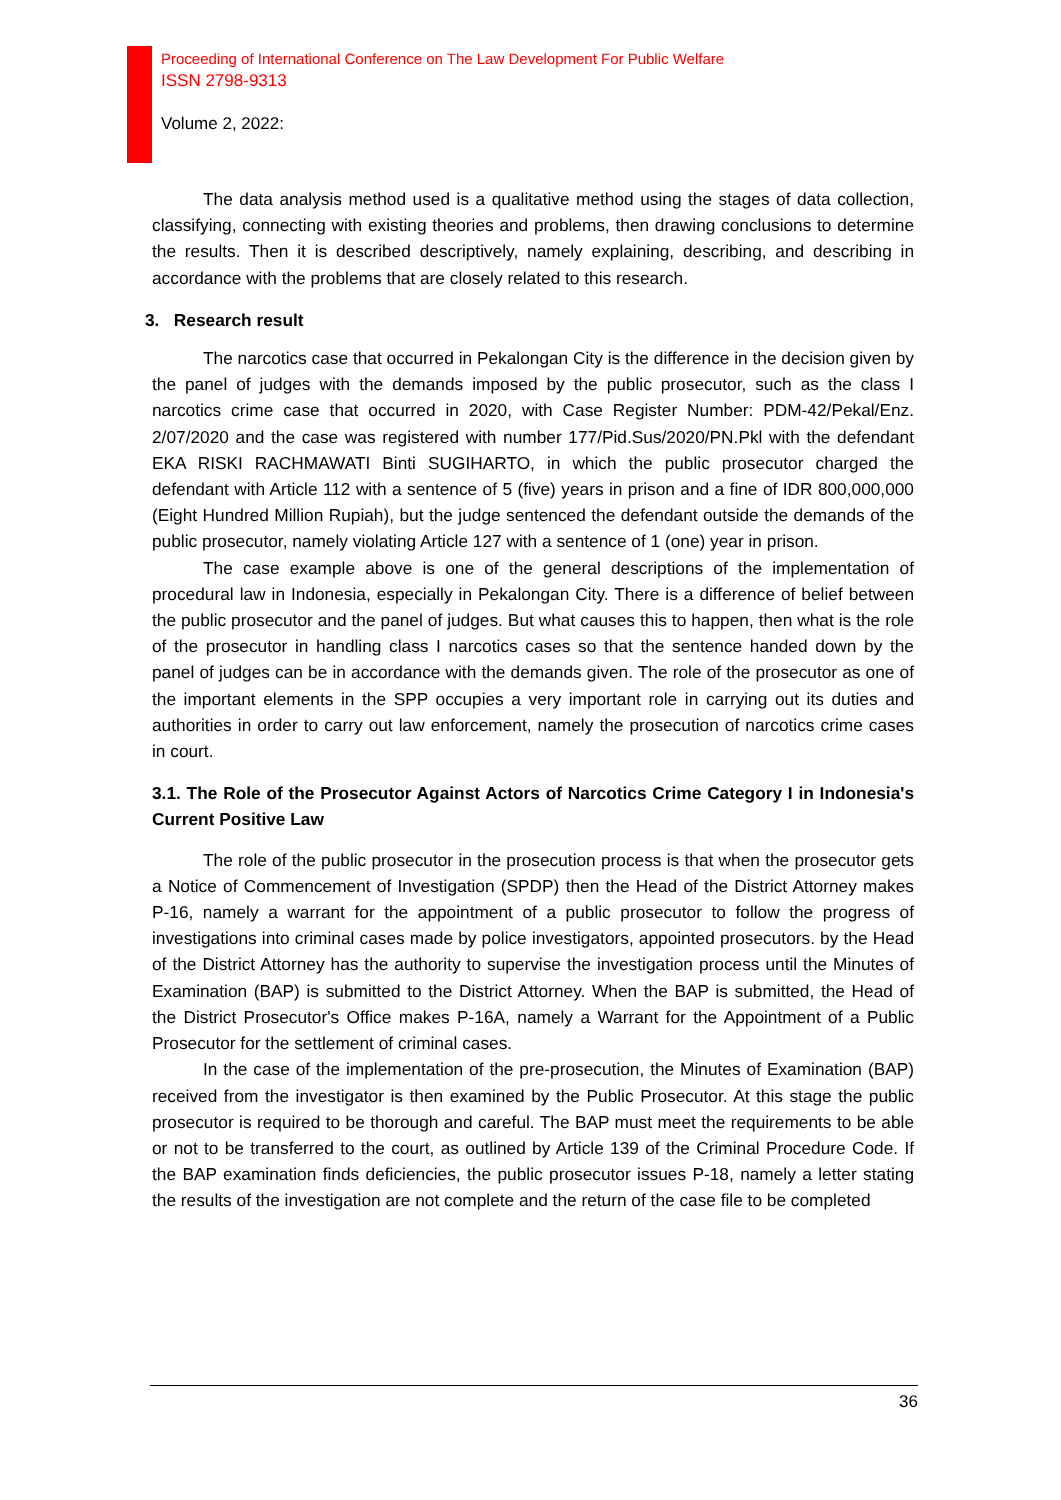Proceeding of International Conference on The Law Development For Public Welfare
ISSN 2798-9313
Volume 2, 2022:
The data analysis method used is a qualitative method using the stages of data collection, classifying, connecting with existing theories and problems, then drawing conclusions to determine the results. Then it is described descriptively, namely explaining, describing, and describing in accordance with the problems that are closely related to this research.
3. Research result
The narcotics case that occurred in Pekalongan City is the difference in the decision given by the panel of judges with the demands imposed by the public prosecutor, such as the class I narcotics crime case that occurred in 2020, with Case Register Number: PDM-42/Pekal/Enz. 2/07/2020 and the case was registered with number 177/Pid.Sus/2020/PN.Pkl with the defendant EKA RISKI RACHMAWATI Binti SUGIHARTO, in which the public prosecutor charged the defendant with Article 112 with a sentence of 5 (five) years in prison and a fine of IDR 800,000,000 (Eight Hundred Million Rupiah), but the judge sentenced the defendant outside the demands of the public prosecutor, namely violating Article 127 with a sentence of 1 (one) year in prison.
The case example above is one of the general descriptions of the implementation of procedural law in Indonesia, especially in Pekalongan City. There is a difference of belief between the public prosecutor and the panel of judges. But what causes this to happen, then what is the role of the prosecutor in handling class I narcotics cases so that the sentence handed down by the panel of judges can be in accordance with the demands given. The role of the prosecutor as one of the important elements in the SPP occupies a very important role in carrying out its duties and authorities in order to carry out law enforcement, namely the prosecution of narcotics crime cases in court.
3.1. The Role of the Prosecutor Against Actors of Narcotics Crime Category I in Indonesia's Current Positive Law
The role of the public prosecutor in the prosecution process is that when the prosecutor gets a Notice of Commencement of Investigation (SPDP) then the Head of the District Attorney makes P-16, namely a warrant for the appointment of a public prosecutor to follow the progress of investigations into criminal cases made by police investigators, appointed prosecutors. by the Head of the District Attorney has the authority to supervise the investigation process until the Minutes of Examination (BAP) is submitted to the District Attorney. When the BAP is submitted, the Head of the District Prosecutor's Office makes P-16A, namely a Warrant for the Appointment of a Public Prosecutor for the settlement of criminal cases.
In the case of the implementation of the pre-prosecution, the Minutes of Examination (BAP) received from the investigator is then examined by the Public Prosecutor. At this stage the public prosecutor is required to be thorough and careful. The BAP must meet the requirements to be able or not to be transferred to the court, as outlined by Article 139 of the Criminal Procedure Code. If the BAP examination finds deficiencies, the public prosecutor issues P-18, namely a letter stating the results of the investigation are not complete and the return of the case file to be completed
36